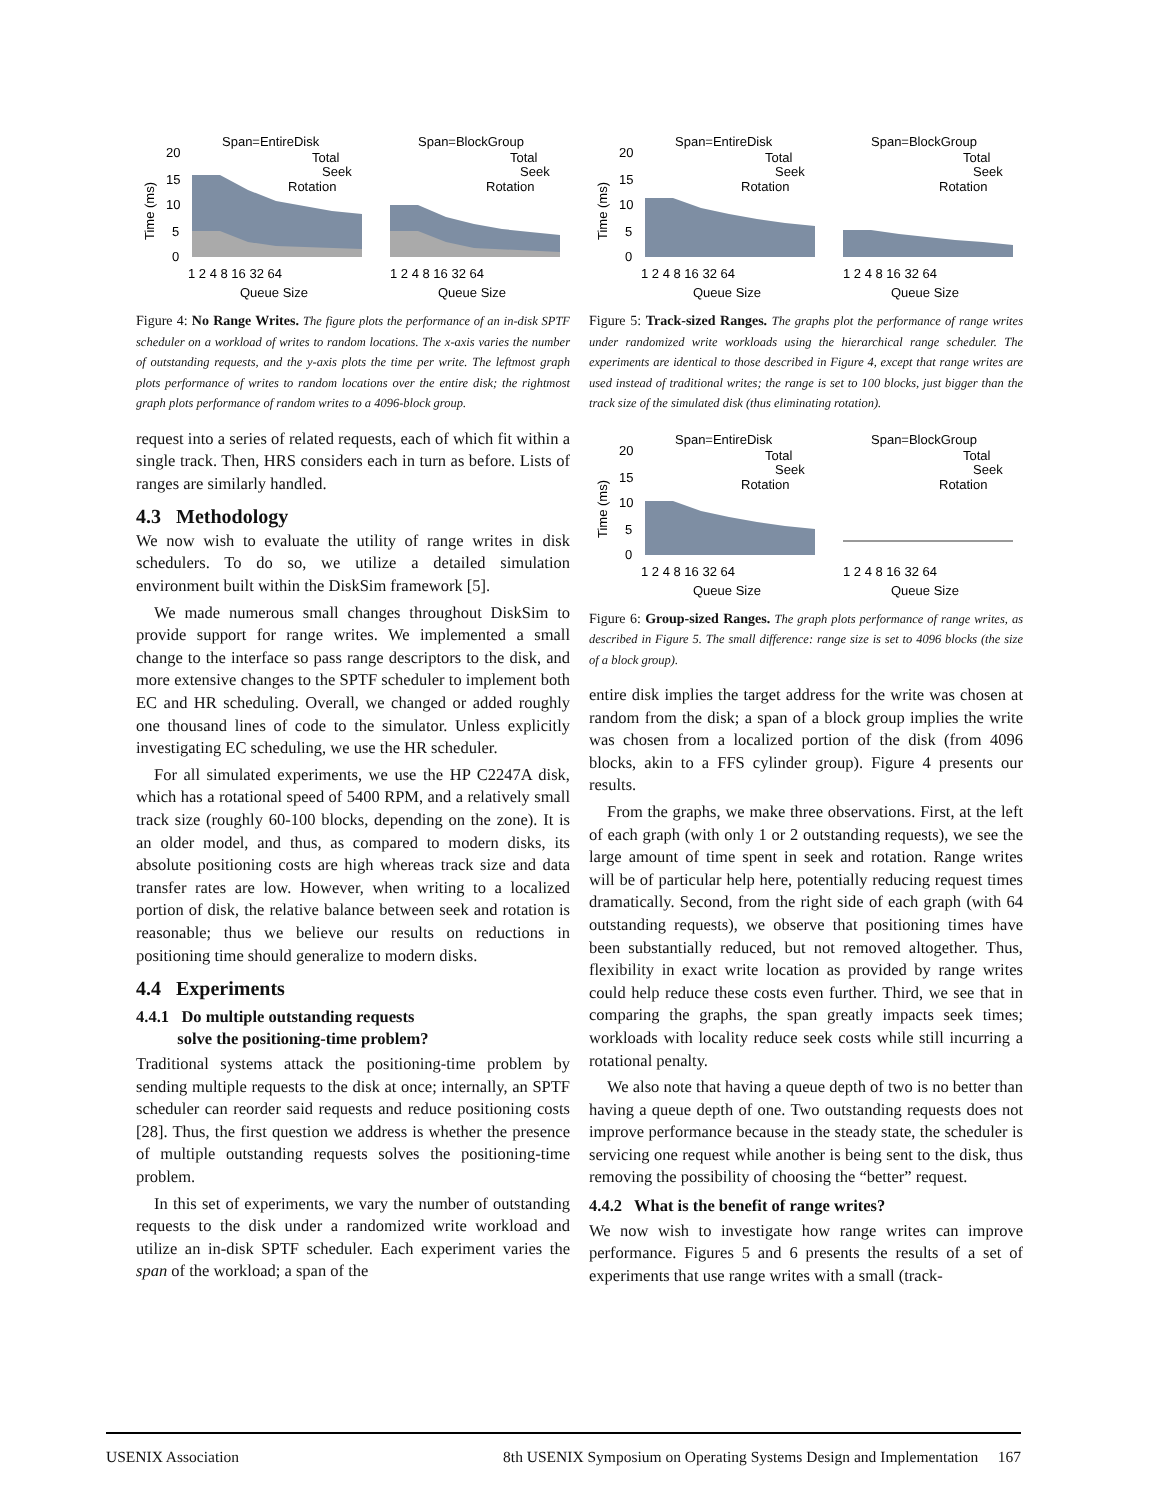Span=EntireDisk
Span=BlockGroup
20
15
10
5
0
Time (ms)
Total
Seek
Rotation
Total
Seek
Rotation
1 2 4 8 16 32 64
1 2 4 8 16 32 64
Queue Size
Queue Size
Figure 4: No Range Writes. The figure plots the performance of an in-disk SPTF scheduler on a workload of writes to random locations. The x-axis varies the number of outstanding requests, and the y-axis plots the time per write. The leftmost graph plots performance of writes to random locations over the entire disk; the rightmost graph plots performance of random writes to a 4096-block group.
request into a series of related requests, each of which fit within a single track. Then, HRS considers each in turn as before. Lists of ranges are similarly handled.
4.3 Methodology
We now wish to evaluate the utility of range writes in disk schedulers. To do so, we utilize a detailed simulation environment built within the DiskSim framework [5].
We made numerous small changes throughout DiskSim to provide support for range writes. We implemented a small change to the interface so pass range descriptors to the disk, and more extensive changes to the SPTF scheduler to implement both EC and HR scheduling. Overall, we changed or added roughly one thousand lines of code to the simulator. Unless explicitly investigating EC scheduling, we use the HR scheduler.
For all simulated experiments, we use the HP C2247A disk, which has a rotational speed of 5400 RPM, and a relatively small track size (roughly 60-100 blocks, depending on the zone). It is an older model, and thus, as compared to modern disks, its absolute positioning costs are high whereas track size and data transfer rates are low. However, when writing to a localized portion of disk, the relative balance between seek and rotation is reasonable; thus we believe our results on reductions in positioning time should generalize to modern disks.
4.4 Experiments
4.4.1 Do multiple outstanding requests
solve the positioning-time problem?
Traditional systems attack the positioning-time problem by sending multiple requests to the disk at once; internally, an SPTF scheduler can reorder said requests and reduce positioning costs [28]. Thus, the first question we address is whether the presence of multiple outstanding requests solves the positioning-time problem.
In this set of experiments, we vary the number of outstanding requests to the disk under a randomized write workload and utilize an in-disk SPTF scheduler. Each experiment varies the span of the workload; a span of the
Span=EntireDisk
Span=BlockGroup
20
15
10
5
0
Time (ms)
Total
Seek
Rotation
Total
Seek
Rotation
1 2 4 8 16 32 64
1 2 4 8 16 32 64
Queue Size
Queue Size
Figure 5: Track-sized Ranges. The graphs plot the performance of range writes under randomized write workloads using the hierarchical range scheduler. The experiments are identical to those described in Figure 4, except that range writes are used instead of traditional writes; the range is set to 100 blocks, just bigger than the track size of the simulated disk (thus eliminating rotation).
Span=EntireDisk
Span=BlockGroup
20
15
10
5
0
Time (ms)
Total
Seek
Rotation
Total
Seek
Rotation
1 2 4 8 16 32 64
1 2 4 8 16 32 64
Queue Size
Queue Size
Figure 6: Group-sized Ranges. The graph plots performance of range writes, as described in Figure 5. The small difference: range size is set to 4096 blocks (the size of a block group).
entire disk implies the target address for the write was chosen at random from the disk; a span of a block group implies the write was chosen from a localized portion of the disk (from 4096 blocks, akin to a FFS cylinder group). Figure 4 presents our results.
From the graphs, we make three observations. First, at the left of each graph (with only 1 or 2 outstanding requests), we see the large amount of time spent in seek and rotation. Range writes will be of particular help here, potentially reducing request times dramatically. Second, from the right side of each graph (with 64 outstanding requests), we observe that positioning times have been substantially reduced, but not removed altogether. Thus, flexibility in exact write location as provided by range writes could help reduce these costs even further. Third, we see that in comparing the graphs, the span greatly impacts seek times; workloads with locality reduce seek costs while still incurring a rotational penalty.
We also note that having a queue depth of two is no better than having a queue depth of one. Two outstanding requests does not improve performance because in the steady state, the scheduler is servicing one request while another is being sent to the disk, thus removing the possibility of choosing the “better” request.
4.4.2 What is the benefit of range writes?
We now wish to investigate how range writes can improve performance. Figures 5 and 6 presents the results of a set of experiments that use range writes with a small (track-
USENIX Association 8th USENIX Symposium on Operating Systems Design and Implementation 167